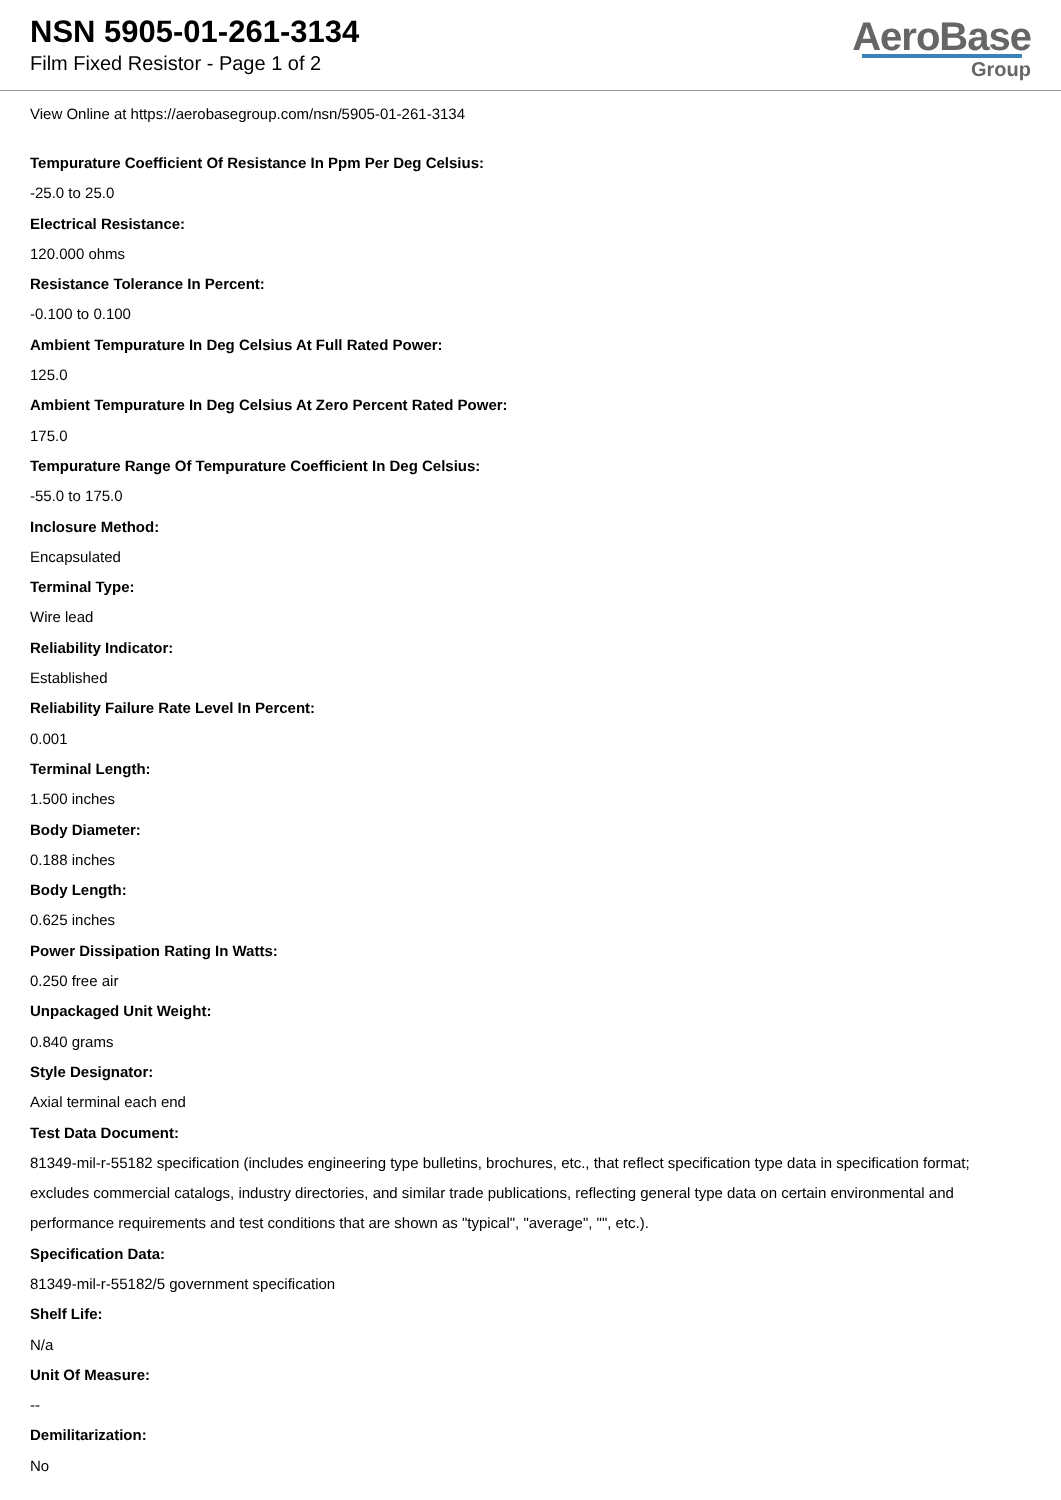NSN 5905-01-261-3134
Film Fixed Resistor - Page 1 of 2
AeroBase
Group
View Online at https://aerobasegroup.com/nsn/5905-01-261-3134
Tempurature Coefficient Of Resistance In Ppm Per Deg Celsius:
-25.0 to 25.0
Electrical Resistance:
120.000 ohms
Resistance Tolerance In Percent:
-0.100 to 0.100
Ambient Tempurature In Deg Celsius At Full Rated Power:
125.0
Ambient Tempurature In Deg Celsius At Zero Percent Rated Power:
175.0
Tempurature Range Of Tempurature Coefficient In Deg Celsius:
-55.0 to 175.0
Inclosure Method:
Encapsulated
Terminal Type:
Wire lead
Reliability Indicator:
Established
Reliability Failure Rate Level In Percent:
0.001
Terminal Length:
1.500 inches
Body Diameter:
0.188 inches
Body Length:
0.625 inches
Power Dissipation Rating In Watts:
0.250 free air
Unpackaged Unit Weight:
0.840 grams
Style Designator:
Axial terminal each end
Test Data Document:
81349-mil-r-55182 specification (includes engineering type bulletins, brochures, etc., that reflect specification type data in specification format; excludes commercial catalogs, industry directories, and similar trade publications, reflecting general type data on certain environmental and performance requirements and test conditions that are shown as "typical", "average", "", etc.).
Specification Data:
81349-mil-r-55182/5 government specification
Shelf Life:
N/a
Unit Of Measure:
--
Demilitarization:
No